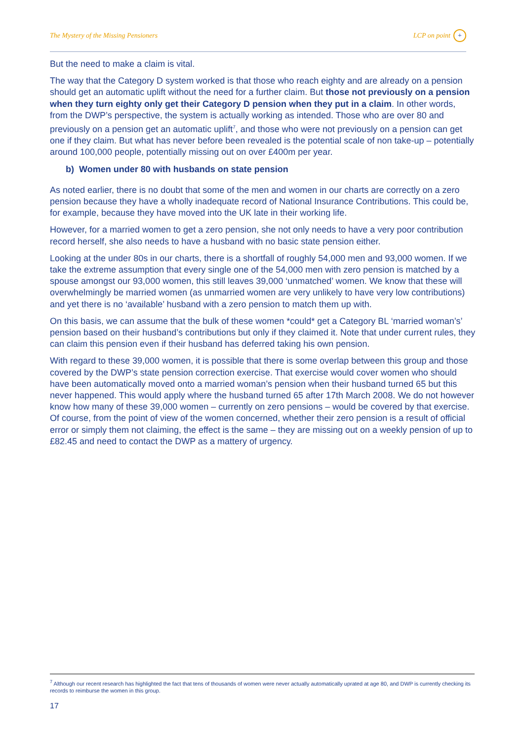The Mystery of the Missing Pensioners LCP on point +
But the need to make a claim is vital.
The way that the Category D system worked is that those who reach eighty and are already on a pension should get an automatic uplift without the need for a further claim. But those not previously on a pension when they turn eighty only get their Category D pension when they put in a claim. In other words, from the DWP’s perspective, the system is actually working as intended. Those who are over 80 and previously on a pension get an automatic uplift<sup>7</sup>, and those who were not previously on a pension can get one if they claim. But what has never before been revealed is the potential scale of non take-up – potentially around 100,000 people, potentially missing out on over £400m per year.
b) Women under 80 with husbands on state pension
As noted earlier, there is no doubt that some of the men and women in our charts are correctly on a zero pension because they have a wholly inadequate record of National Insurance Contributions. This could be, for example, because they have moved into the UK late in their working life.
However, for a married women to get a zero pension, she not only needs to have a very poor contribution record herself, she also needs to have a husband with no basic state pension either.
Looking at the under 80s in our charts, there is a shortfall of roughly 54,000 men and 93,000 women. If we take the extreme assumption that every single one of the 54,000 men with zero pension is matched by a spouse amongst our 93,000 women, this still leaves 39,000 ‘unmatched’ women. We know that these will overwhelmingly be married women (as unmarried women are very unlikely to have very low contributions) and yet there is no ‘available’ husband with a zero pension to match them up with.
On this basis, we can assume that the bulk of these women *could* get a Category BL ‘married woman’s’ pension based on their husband’s contributions but only if they claimed it. Note that under current rules, they can claim this pension even if their husband has deferred taking his own pension.
With regard to these 39,000 women, it is possible that there is some overlap between this group and those covered by the DWP’s state pension correction exercise. That exercise would cover women who should have been automatically moved onto a married woman’s pension when their husband turned 65 but this never happened. This would apply where the husband turned 65 after 17th March 2008. We do not however know how many of these 39,000 women – currently on zero pensions – would be covered by that exercise. Of course, from the point of view of the women concerned, whether their zero pension is a result of official error or simply them not claiming, the effect is the same – they are missing out on a weekly pension of up to £82.45 and need to contact the DWP as a mattery of urgency.
<sup>7</sup> Although our recent research has highlighted the fact that tens of thousands of women were never actually automatically uprated at age 80, and DWP is currently checking its records to reimburse the women in this group.
17